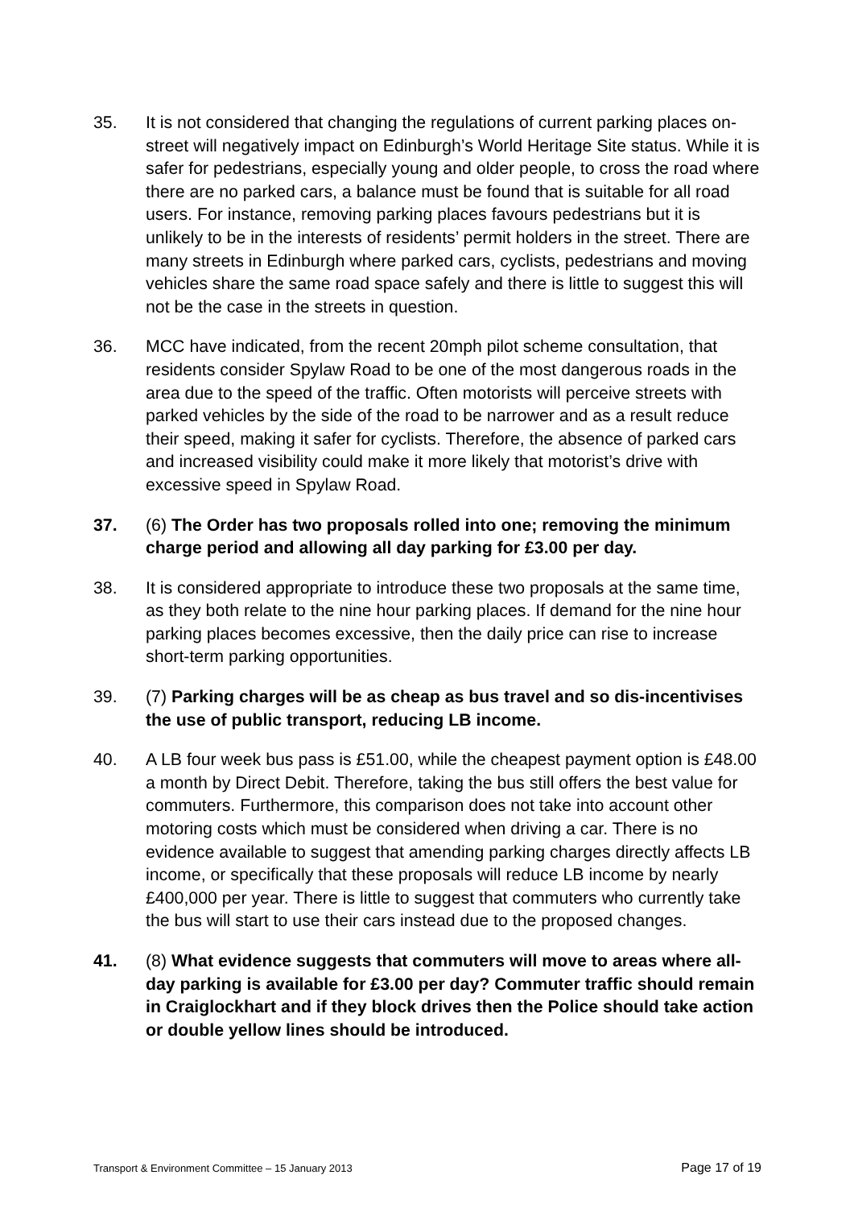35. It is not considered that changing the regulations of current parking places on-street will negatively impact on Edinburgh’s World Heritage Site status. While it is safer for pedestrians, especially young and older people, to cross the road where there are no parked cars, a balance must be found that is suitable for all road users. For instance, removing parking places favours pedestrians but it is unlikely to be in the interests of residents’ permit holders in the street. There are many streets in Edinburgh where parked cars, cyclists, pedestrians and moving vehicles share the same road space safely and there is little to suggest this will not be the case in the streets in question.
36. MCC have indicated, from the recent 20mph pilot scheme consultation, that residents consider Spylaw Road to be one of the most dangerous roads in the area due to the speed of the traffic. Often motorists will perceive streets with parked vehicles by the side of the road to be narrower and as a result reduce their speed, making it safer for cyclists. Therefore, the absence of parked cars and increased visibility could make it more likely that motorist’s drive with excessive speed in Spylaw Road.
37. (6) The Order has two proposals rolled into one; removing the minimum charge period and allowing all day parking for £3.00 per day.
38. It is considered appropriate to introduce these two proposals at the same time, as they both relate to the nine hour parking places. If demand for the nine hour parking places becomes excessive, then the daily price can rise to increase short-term parking opportunities.
39. (7) Parking charges will be as cheap as bus travel and so dis-incentivises the use of public transport, reducing LB income.
40. A LB four week bus pass is £51.00, while the cheapest payment option is £48.00 a month by Direct Debit. Therefore, taking the bus still offers the best value for commuters. Furthermore, this comparison does not take into account other motoring costs which must be considered when driving a car. There is no evidence available to suggest that amending parking charges directly affects LB income, or specifically that these proposals will reduce LB income by nearly £400,000 per year. There is little to suggest that commuters who currently take the bus will start to use their cars instead due to the proposed changes.
41. (8) What evidence suggests that commuters will move to areas where all-day parking is available for £3.00 per day? Commuter traffic should remain in Craiglockhart and if they block drives then the Police should take action or double yellow lines should be introduced.
Transport & Environment Committee – 15 January 2013 Page 17 of 19